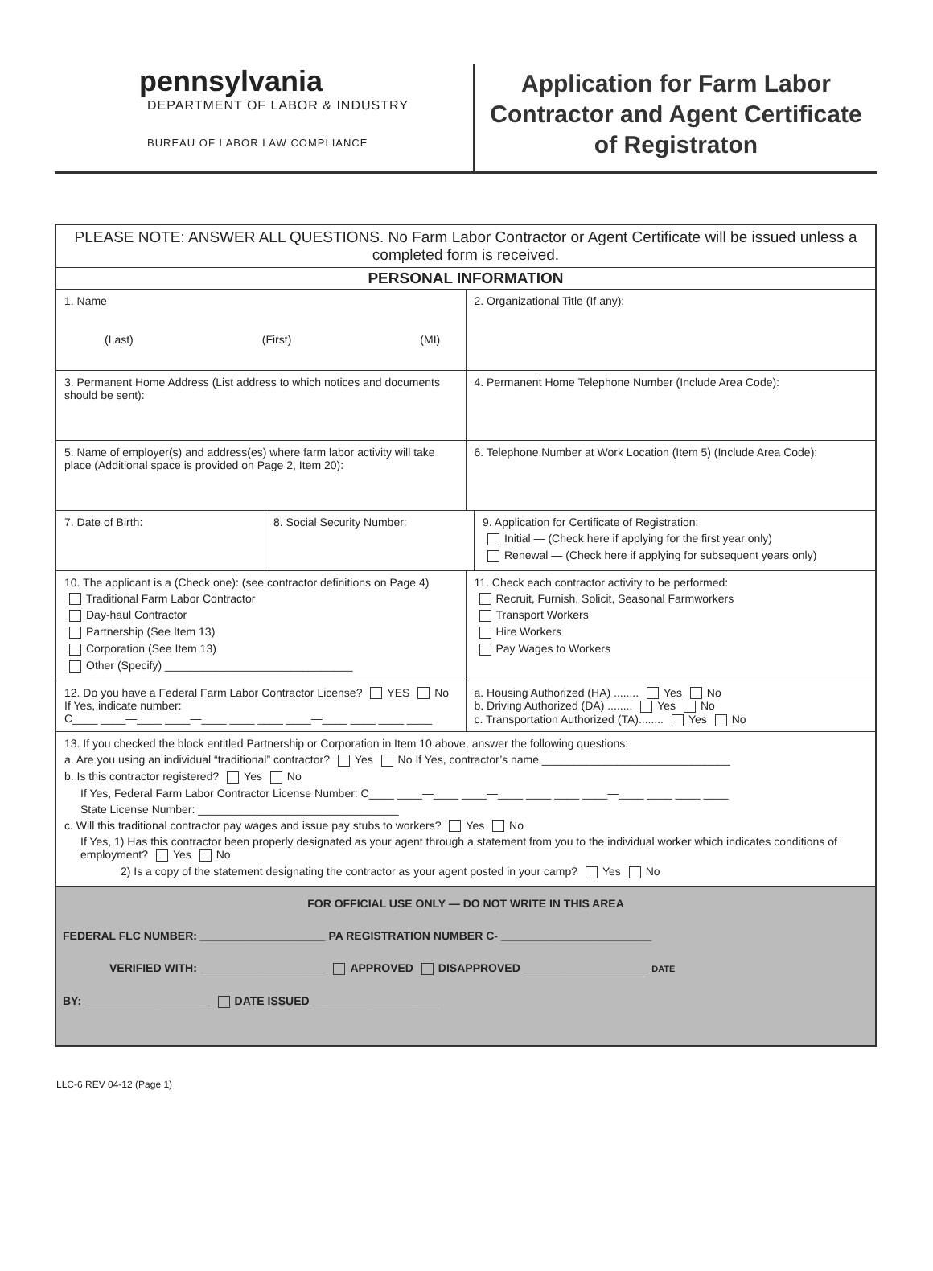pennsylvania
DEPARTMENT OF LABOR & INDUSTRY
BUREAU OF LABOR LAW COMPLIANCE
Application for Farm Labor
Contractor and Agent Certificate
of Registraton
PLEASE NOTE: ANSWER ALL QUESTIONS. No Farm Labor Contractor or Agent Certificate will be issued unless a completed form is received.
PERSONAL INFORMATION
1. Name
(Last) (First) (MI)
2. Organizational Title (If any):
3. Permanent Home Address (List address to which notices and documents should be sent):
4. Permanent Home Telephone Number (Include Area Code):
5. Name of employer(s) and address(es) where farm labor activity will take place (Additional space is provided on Page 2, Item 20):
6. Telephone Number at Work Location (Item 5) (Include Area Code):
7. Date of Birth: 8. Social Security Number: 9. Application for Certificate of Registration:
Initial — (Check here if applying for the first year only)
Renewal — (Check here if applying for subsequent years only)
10. The applicant is a (Check one): (see contractor definitions on Page 4)
Traditional Farm Labor Contractor
Day-haul Contractor
Partnership (See Item 13)
Corporation (See Item 13)
Other (Specify) ______________________________
11. Check each contractor activity to be performed:
Recruit, Furnish, Solicit, Seasonal Farmworkers
Transport Workers
Hire Workers
Pay Wages to Workers
12. Do you have a Federal Farm Labor Contractor License? YES No
If Yes, indicate number:
C____ ____—____ ____—____ ____ ____ ____—____ ____ ____ ____
a. Housing Authorized (HA) ........ Yes No
b. Driving Authorized (DA) ........ Yes No
c. Transportation Authorized (TA)........ Yes No
13. If you checked the block entitled Partnership or Corporation in Item 10 above, answer the following questions:
a. Are you using an individual “traditional” contractor? Yes No If Yes, contractor’s name ______________________________
b. Is this contractor registered? Yes No
If Yes, Federal Farm Labor Contractor License Number: C____ ____—____ ____—____ ____ ____ ____—____ ____ ____ ____
State License Number: ________________________________
c. Will this traditional contractor pay wages and issue pay stubs to workers? Yes No
If Yes, 1) Has this contractor been properly designated as your agent through a statement from you to the individual worker which indicates conditions of employment? Yes No
2) Is a copy of the statement designating the contractor as your agent posted in your camp? Yes No
FOR OFFICIAL USE ONLY — DO NOT WRITE IN THIS AREA
FEDERAL FLC NUMBER: ____________________ PA REGISTRATION NUMBER C- ________________________
VERIFIED WITH: ____________________ APPROVED DISAPPROVED ____________________ DATE
BY: ____________________ DATE ISSUED ____________________
LLC-6 REV 04-12 (Page 1)